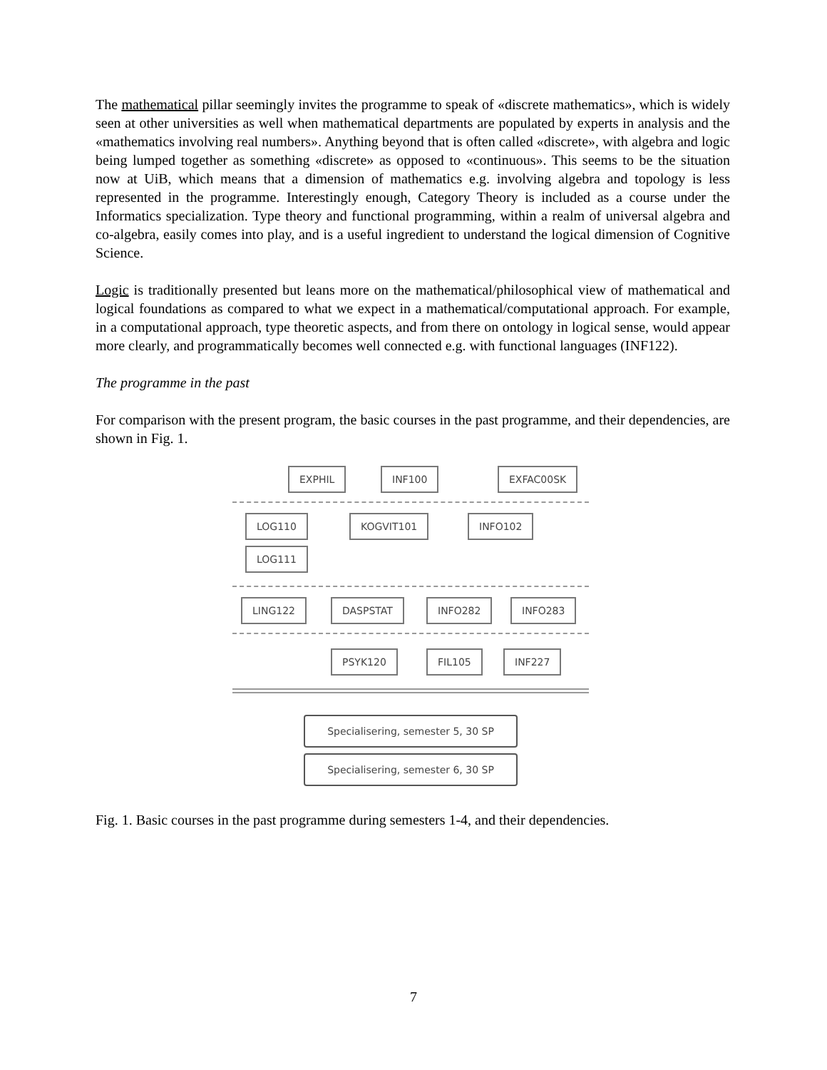The mathematical pillar seemingly invites the programme to speak of «discrete mathematics», which is widely seen at other universities as well when mathematical departments are populated by experts in analysis and the «mathematics involving real numbers». Anything beyond that is often called «discrete», with algebra and logic being lumped together as something «discrete» as opposed to «continuous». This seems to be the situation now at UiB, which means that a dimension of mathematics e.g. involving algebra and topology is less represented in the programme. Interestingly enough, Category Theory is included as a course under the Informatics specialization. Type theory and functional programming, within a realm of universal algebra and co-algebra, easily comes into play, and is a useful ingredient to understand the logical dimension of Cognitive Science.
Logic is traditionally presented but leans more on the mathematical/philosophical view of mathematical and logical foundations as compared to what we expect in a mathematical/computational approach. For example, in a computational approach, type theoretic aspects, and from there on ontology in logical sense, would appear more clearly, and programmatically becomes well connected e.g. with functional languages (INF122).
The programme in the past
For comparison with the present program, the basic courses in the past programme, and their dependencies, are shown in Fig. 1.
EXPHIL INF100 EXFAC00SK
LOG110 KOGVIT101 INFO102
LOG111
LING122 DASPSTAT INFO282 INFO283
PSYK120 FIL105 INF227
Specialisering, semester 5, 30 SP
Specialisering, semester 6, 30 SP
Fig. 1. Basic courses in the past programme during semesters 1-4, and their dependencies.
7